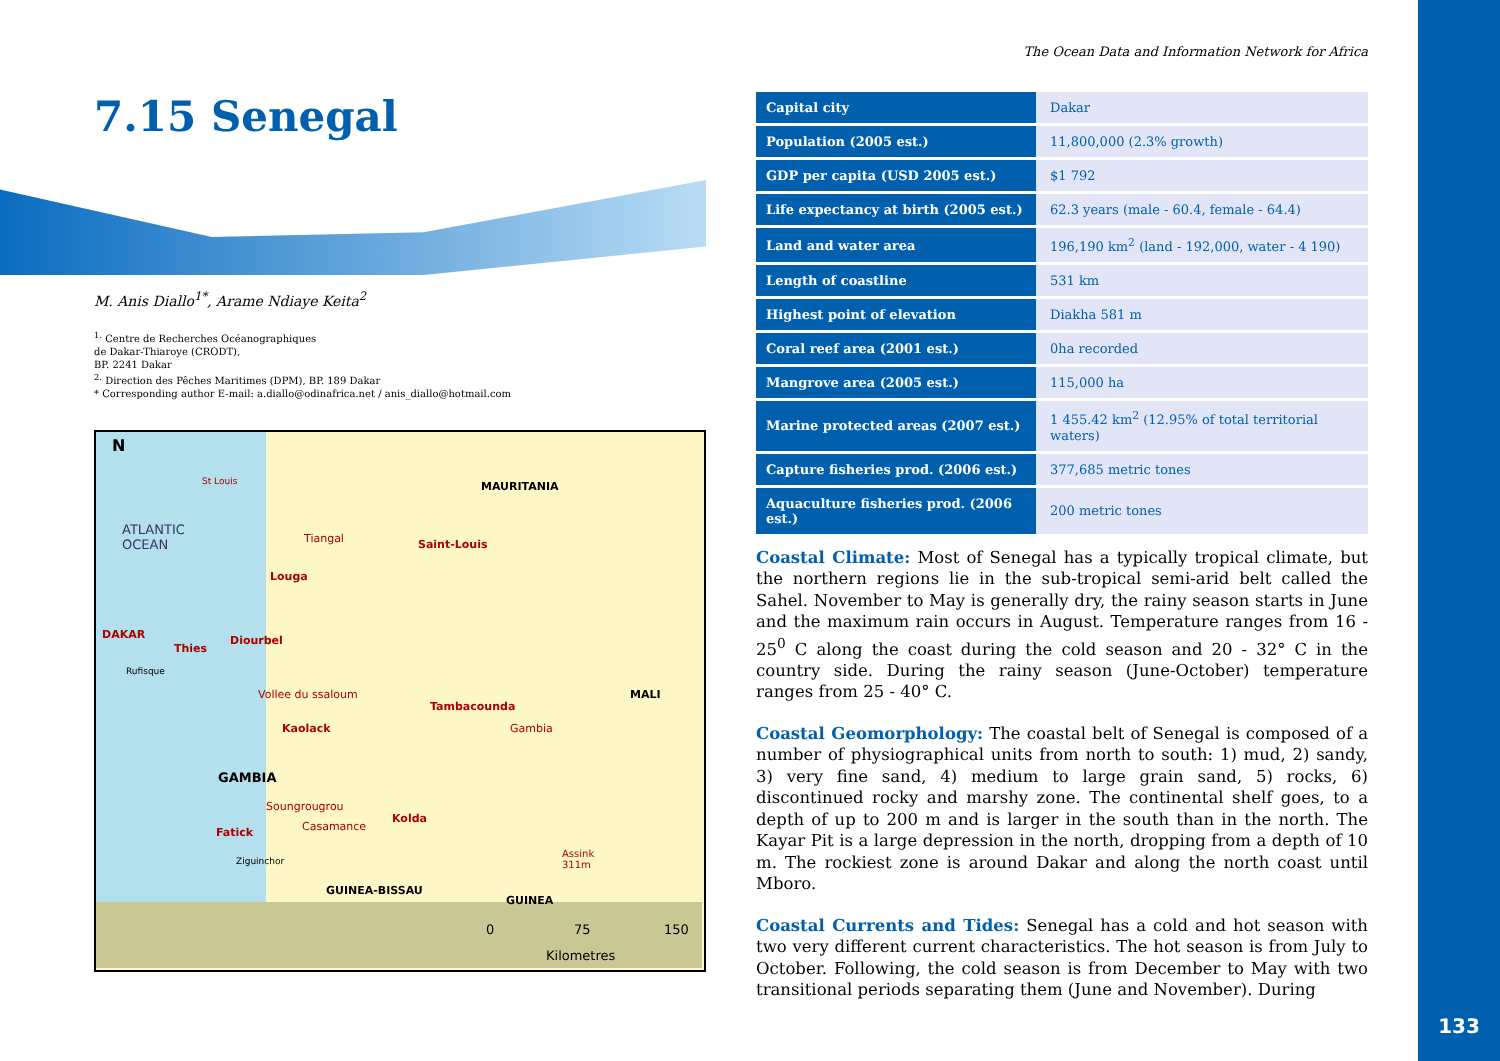133
7.15 Senegal
M. Anis Diallo<sup>1*</sup>, Arame Ndiaye Keita<sup>2</sup>
<sup>1.</sup> Centre de Recherches Océanographiques
de Dakar-Thiaroye (CRODT),
BP. 2241 Dakar
<sup>2.</sup> Direction des Pêches Maritimes (DPM), BP. 189 Dakar
* Corresponding author E-mail: a.diallo@odinafrica.net / anis_diallo@hotmail.com
N
St Louis MAURITANIA
ATLANTIC
OCEAN Tiangal Saint-Louis
Louga
DAKAR Diourbel
Thies
Rufisque
Vollee du ssaloum MALI
Tambacounda
Gambia Kaolack
GAMBIA
Soungrougrou
Kolda
Casamance Fatick
Assink
311m Ziguinchor
GUINEA-BISSAU
GUINEA
0 75 150
Kilometres
The Ocean Data and Information Network for Africa
| Capital city | Dakar |
| Population (2005 est.) | 11,800,000 (2.3% growth) |
| GDP per capita (USD 2005 est.) | $1 792 |
| Life expectancy at birth (2005 est.) | 62.3 years (male - 60.4, female - 64.4) |
| Land and water area | 196,190 km<sup>2</sup> (land - 192,000, water - 4 190) |
| Length of coastline | 531 km |
| Highest point of elevation | Diakha 581 m |
| Coral reef area (2001 est.) | 0ha recorded |
| Mangrove area (2005 est.) | 115,000 ha |
| Marine protected areas (2007 est.) | 1 455.42 km<sup>2</sup> (12.95% of total territorial waters) |
| Capture fisheries prod. (2006 est.) | 377,685 metric tones |
| Aquaculture fisheries prod. (2006 est.) | 200 metric tones |
Coastal Climate: Most of Senegal has a typically tropical climate, but the northern regions lie in the sub-tropical semi-arid belt called the Sahel. November to May is generally dry, the rainy season starts in June and the maximum rain occurs in August. Temperature ranges from 16 - 25<sup>0</sup> C along the coast during the cold season and 20 - 32° C in the country side. During the rainy season (June-October) temperature ranges from 25 - 40° C.
Coastal Geomorphology: The coastal belt of Senegal is composed of a number of physiographical units from north to south: 1) mud, 2) sandy, 3) very fine sand, 4) medium to large grain sand, 5) rocks, 6) discontinued rocky and marshy zone. The continental shelf goes, to a depth of up to 200 m and is larger in the south than in the north. The Kayar Pit is a large depression in the north, dropping from a depth of 10 m. The rockiest zone is around Dakar and along the north coast until Mboro.
Coastal Currents and Tides: Senegal has a cold and hot season with two very different current characteristics. The hot season is from July to October. Following, the cold season is from December to May with two transitional periods separating them (June and November). During